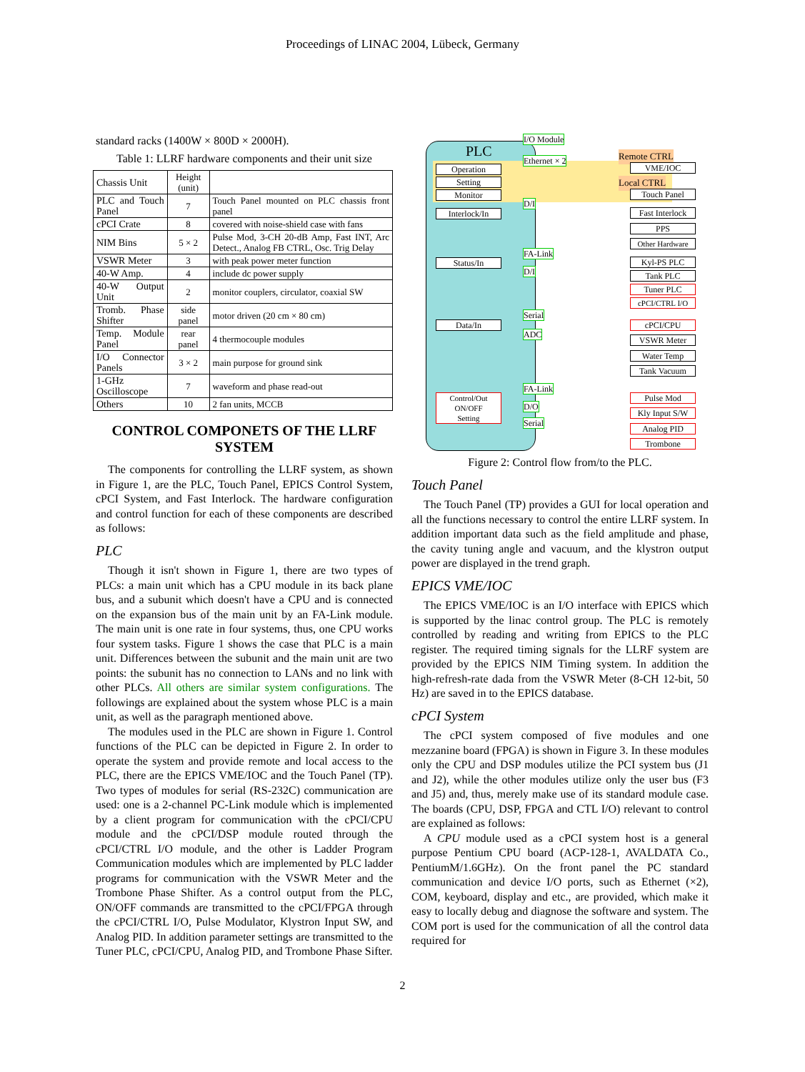Proceedings of LINAC 2004, Lübeck, Germany
standard racks (1400W × 800D × 2000H).
Table 1: LLRF hardware components and their unit size
| Chassis Unit | Height (unit) | |
| PLC and Touch Panel | 7 | Touch Panel mounted on PLC chassis front panel |
| cPCI Crate | 8 | covered with noise-shield case with fans |
| NIM Bins | 5 × 2 | Pulse Mod, 3-CH 20-dB Amp, Fast INT, Arc Detect., Analog FB CTRL, Osc. Trig Delay |
| VSWR Meter | 3 | with peak power meter function |
| 40-W Amp. | 4 | include dc power supply |
| 40-W Output Unit | 2 | monitor couplers, circulator, coaxial SW |
| Tromb. Phase Shifter | side panel | motor driven (20 cm × 80 cm) |
| Temp. Module Panel | rear panel | 4 thermocouple modules |
| I/O Connector Panels | 3 × 2 | main purpose for ground sink |
| 1-GHz Oscilloscope | 7 | waveform and phase read-out |
| Others | 10 | 2 fan units, MCCB |
CONTROL COMPONETS OF THE LLRF SYSTEM
The components for controlling the LLRF system, as shown in Figure 1, are the PLC, Touch Panel, EPICS Control System, cPCI System, and Fast Interlock. The hardware configuration and control function for each of these components are described as follows:
PLC
Though it isn't shown in Figure 1, there are two types of PLCs: a main unit which has a CPU module in its back plane bus, and a subunit which doesn't have a CPU and is connected on the expansion bus of the main unit by an FA-Link module. The main unit is one rate in four systems, thus, one CPU works four system tasks. Figure 1 shows the case that PLC is a main unit. Differences between the subunit and the main unit are two points: the subunit has no connection to LANs and no link with other PLCs. All others are similar system configurations. The followings are explained about the system whose PLC is a main unit, as well as the paragraph mentioned above.
The modules used in the PLC are shown in Figure 1. Control functions of the PLC can be depicted in Figure 2. In order to operate the system and provide remote and local access to the PLC, there are the EPICS VME/IOC and the Touch Panel (TP). Two types of modules for serial (RS-232C) communication are used: one is a 2-channel PC-Link module which is implemented by a client program for communication with the cPCI/CPU module and the cPCI/DSP module routed through the cPCI/CTRL I/O module, and the other is Ladder Program Communication modules which are implemented by PLC ladder programs for communication with the VSWR Meter and the Trombone Phase Shifter. As a control output from the PLC, ON/OFF commands are transmitted to the cPCI/FPGA through the cPCI/CTRL I/O, Pulse Modulator, Klystron Input SW, and Analog PID. In addition parameter settings are transmitted to the Tuner PLC, cPCI/CPU, Analog PID, and Trombone Phase Sifter.
PLC
Operation
Setting
Monitor
Interlock/In
Status/In
Data/In
Control/Out
ON/OFF
Setting
I/O Module
Ethernet × 2
D/I
FA-Link
D/I
Serial
ADC
FA-Link
D/O
Serial
Remote CTRL
VME/IOC
Local CTRL
Touch Panel
Fast Interlock
PPS
Other Hardware
Kyl-PS PLC
Tank PLC
Tuner PLC
cPCI/CTRL I/O
cPCI/CPU
VSWR Meter
Water Temp
Tank Vacuum
Pulse Mod
Kly Input S/W
Analog PID
Trombone
Figure 2: Control flow from/to the PLC.
Touch Panel
The Touch Panel (TP) provides a GUI for local operation and all the functions necessary to control the entire LLRF system. In addition important data such as the field amplitude and phase, the cavity tuning angle and vacuum, and the klystron output power are displayed in the trend graph.
EPICS VME/IOC
The EPICS VME/IOC is an I/O interface with EPICS which is supported by the linac control group. The PLC is remotely controlled by reading and writing from EPICS to the PLC register. The required timing signals for the LLRF system are provided by the EPICS NIM Timing system. In addition the high-refresh-rate dada from the VSWR Meter (8-CH 12-bit, 50 Hz) are saved in to the EPICS database.
cPCI System
The cPCI system composed of five modules and one mezzanine board (FPGA) is shown in Figure 3. In these modules only the CPU and DSP modules utilize the PCI system bus (J1 and J2), while the other modules utilize only the user bus (F3 and J5) and, thus, merely make use of its standard module case. The boards (CPU, DSP, FPGA and CTL I/O) relevant to control are explained as follows:
A CPU module used as a cPCI system host is a general purpose Pentium CPU board (ACP-128-1, AVALDATA Co., PentiumM/1.6GHz). On the front panel the PC standard communication and device I/O ports, such as Ethernet (×2), COM, keyboard, display and etc., are provided, which make it easy to locally debug and diagnose the software and system. The COM port is used for the communication of all the control data required for
2